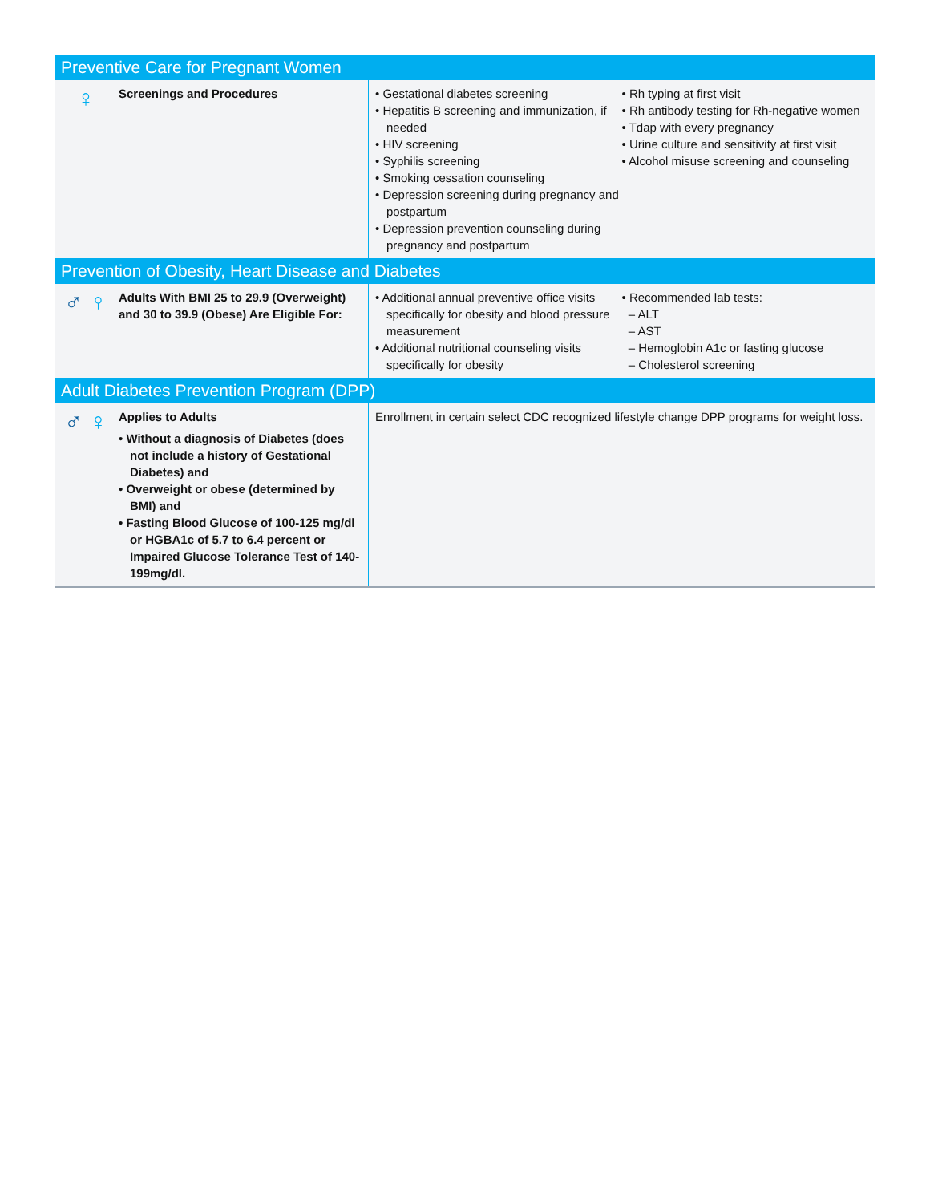| Preventive Care for Pregnant Women | |
| --- | --- |
| ♀ Screenings and Procedures | • Gestational diabetes screening • Hepatitis B screening and immunization, if needed • HIV screening • Syphilis screening • Smoking cessation counseling • Depression screening during pregnancy and postpartum • Depression prevention counseling during pregnancy and postpartum • Rh typing at first visit • Rh antibody testing for Rh-negative women • Tdap with every pregnancy • Urine culture and sensitivity at first visit • Alcohol misuse screening and counseling |
| Prevention of Obesity, Heart Disease and Diabetes | |
| ♂ ♀ Adults With BMI 25 to 29.9 (Overweight) and 30 to 39.9 (Obese) Are Eligible For: | • Additional annual preventive office visits specifically for obesity and blood pressure measurement • Additional nutritional counseling visits specifically for obesity • Recommended lab tests: – ALT – AST – Hemoglobin A1c or fasting glucose – Cholesterol screening |
| Adult Diabetes Prevention Program (DPP) | |
| ♂ ♀ Applies to Adults • Without a diagnosis of Diabetes (does not include a history of Gestational Diabetes) and • Overweight or obese (determined by BMI) and • Fasting Blood Glucose of 100-125 mg/dl or HGBA1c of 5.7 to 6.4 percent or Impaired Glucose Tolerance Test of 140-199mg/dl. | Enrollment in certain select CDC recognized lifestyle change DPP programs for weight loss. |